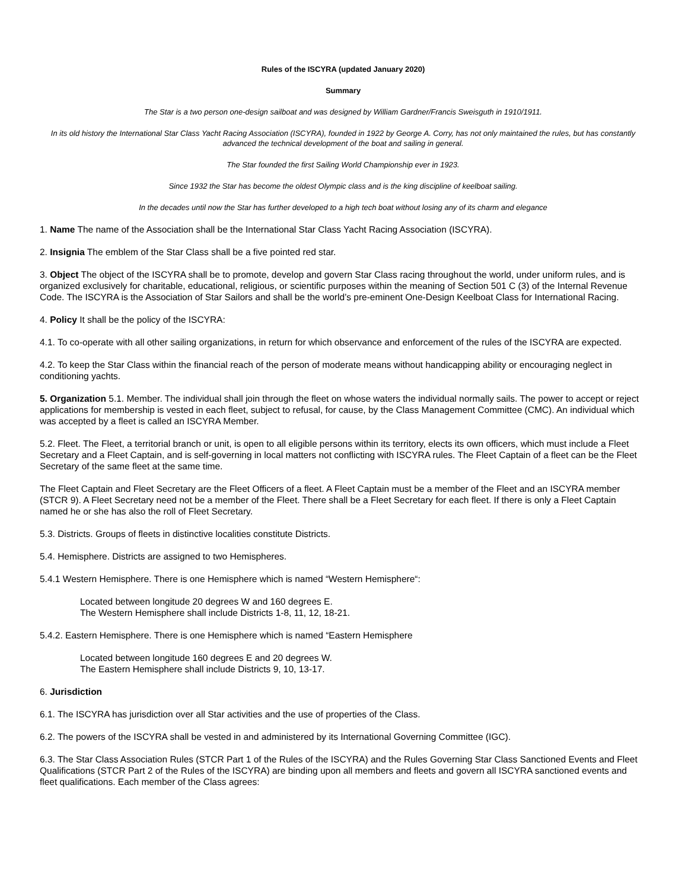Rules of the ISCYRA (updated January 2020)
Summary
The Star is a two person one-design sailboat and was designed by William Gardner/Francis Sweisguth in 1910/1911.
In its old history the International Star Class Yacht Racing Association (ISCYRA), founded in 1922 by George A. Corry, has not only maintained the rules, but has constantly advanced the technical development of the boat and sailing in general.
The Star founded the first Sailing World Championship ever in 1923.
Since 1932 the Star has become the oldest Olympic class and is the king discipline of keelboat sailing.
In the decades until now the Star has further developed to a high tech boat without losing any of its charm and elegance
1. Name The name of the Association shall be the International Star Class Yacht Racing Association (ISCYRA).
2. Insignia The emblem of the Star Class shall be a five pointed red star.
3. Object The object of the ISCYRA shall be to promote, develop and govern Star Class racing throughout the world, under uniform rules, and is organized exclusively for charitable, educational, religious, or scientific purposes within the meaning of Section 501 C (3) of the Internal Revenue Code. The ISCYRA is the Association of Star Sailors and shall be the world’s pre-eminent One-Design Keelboat Class for International Racing.
4. Policy It shall be the policy of the ISCYRA:
4.1. To co-operate with all other sailing organizations, in return for which observance and enforcement of the rules of the ISCYRA are expected.
4.2. To keep the Star Class within the financial reach of the person of moderate means without handicapping ability or encouraging neglect in conditioning yachts.
5. Organization 5.1. Member. The individual shall join through the fleet on whose waters the individual normally sails. The power to accept or reject applications for membership is vested in each fleet, subject to refusal, for cause, by the Class Management Committee (CMC). An individual which was accepted by a fleet is called an ISCYRA Member.
5.2. Fleet. The Fleet, a territorial branch or unit, is open to all eligible persons within its territory, elects its own officers, which must include a Fleet Secretary and a Fleet Captain, and is self-governing in local matters not conflicting with ISCYRA rules. The Fleet Captain of a fleet can be the Fleet Secretary of the same fleet at the same time.
The Fleet Captain and Fleet Secretary are the Fleet Officers of a fleet. A Fleet Captain must be a member of the Fleet and an ISCYRA member (STCR 9). A Fleet Secretary need not be a member of the Fleet. There shall be a Fleet Secretary for each fleet. If there is only a Fleet Captain named he or she has also the roll of Fleet Secretary.
5.3. Districts. Groups of fleets in distinctive localities constitute Districts.
5.4. Hemisphere. Districts are assigned to two Hemispheres.
5.4.1 Western Hemisphere. There is one Hemisphere which is named “Western Hemisphere“:
Located between longitude 20 degrees W and 160 degrees E.
The Western Hemisphere shall include Districts 1-8, 11, 12, 18-21.
5.4.2. Eastern Hemisphere. There is one Hemisphere which is named “Eastern Hemisphere
Located between longitude 160 degrees E and 20 degrees W.
The Eastern Hemisphere shall include Districts 9, 10, 13-17.
6. Jurisdiction
6.1. The ISCYRA has jurisdiction over all Star activities and the use of properties of the Class.
6.2. The powers of the ISCYRA shall be vested in and administered by its International Governing Committee (IGC).
6.3. The Star Class Association Rules (STCR Part 1 of the Rules of the ISCYRA) and the Rules Governing Star Class Sanctioned Events and Fleet Qualifications (STCR Part 2 of the Rules of the ISCYRA) are binding upon all members and fleets and govern all ISCYRA sanctioned events and fleet qualifications. Each member of the Class agrees: